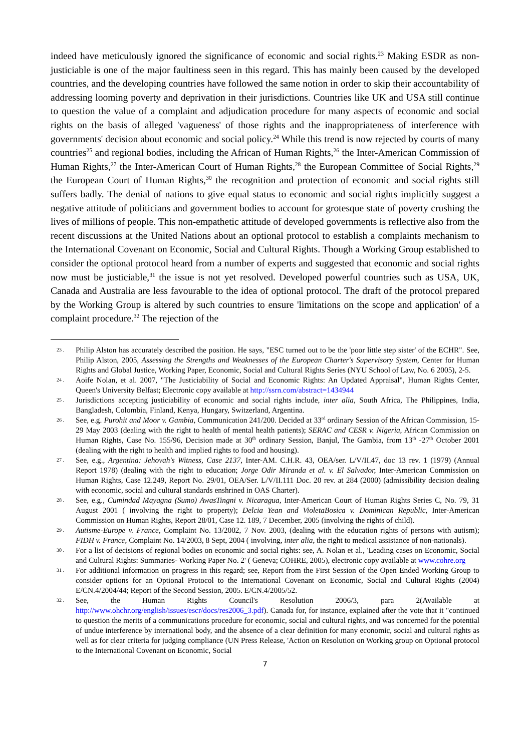indeed have meticulously ignored the significance of economic and social rights.<sup>23</sup> Making ESDR as non-justiciable is one of the major faultiness seen in this regard. This has mainly been caused by the developed countries, and the developing countries have followed the same notion in order to skip their accountability of addressing looming poverty and deprivation in their jurisdictions. Countries like UK and USA still continue to question the value of a complaint and adjudication procedure for many aspects of economic and social rights on the basis of alleged 'vagueness' of those rights and the inappropriateness of interference with governments' decision about economic and social policy.<sup>24</sup> While this trend is now rejected by courts of many countries<sup>25</sup> and regional bodies, including the African of Human Rights,<sup>26</sup> the Inter-American Commission of Human Rights,<sup>27</sup> the Inter-American Court of Human Rights,<sup>28</sup> the European Committee of Social Rights,<sup>29</sup> the European Court of Human Rights,<sup>30</sup> the recognition and protection of economic and social rights still suffers badly. The denial of nations to give equal status to economic and social rights implicitly suggest a negative attitude of politicians and government bodies to account for grotesque state of poverty crushing the lives of millions of people. This non-empathetic attitude of developed governments is reflective also from the recent discussions at the United Nations about an optional protocol to establish a complaints mechanism to the International Covenant on Economic, Social and Cultural Rights. Though a Working Group established to consider the optional protocol heard from a number of experts and suggested that economic and social rights now must be justiciable,<sup>31</sup> the issue is not yet resolved. Developed powerful countries such as USA, UK, Canada and Australia are less favourable to the idea of optional protocol. The draft of the protocol prepared by the Working Group is altered by such countries to ensure 'limitations on the scope and application' of a complaint procedure.<sup>32</sup> The rejection of the
23 . Philip Alston has accurately described the position. He says, "ESC turned out to be the 'poor little step sister' of the ECHR". See, Philip Alston, 2005, Assessing the Strengths and Weaknesses of the European Charter's Supervisory System, Center for Human Rights and Global Justice, Working Paper, Economic, Social and Cultural Rights Series (NYU School of Law, No. 6 2005), 2-5.
24 . Aoife Nolan, et al. 2007, "The Justiciability of Social and Economic Rights: An Updated Appraisal", Human Rights Center, Queen's University Belfast; Electronic copy available at http://ssrn.com/abstract=1434944
25 . Jurisdictions accepting justiciability of economic and social rights include, inter alia, South Africa, The Philippines, India, Bangladesh, Colombia, Finland, Kenya, Hungary, Switzerland, Argentina.
26 . See, e.g. Purohit and Moor v. Gambia, Communication 241/200. Decided at 33<sup>rd</sup> ordinary Session of the African Commission, 15-29 May 2003 (dealing with the right to health of mental health patients); SERAC and CESR v. Nigeria, African Commission on Human Rights, Case No. 155/96, Decision made at 30<sup>th</sup> ordinary Session, Banjul, The Gambia, from 13<sup>th</sup> -27<sup>th</sup> October 2001 (dealing with the right to health and implied rights to food and housing).
27 . See, e.g., Argentina: Jehovah's Witness, Case 2137, Inter-AM. C.H.R. 43, OEA/ser. L/V/II.47, doc 13 rev. 1 (1979) (Annual Report 1978) (dealing with the right to education; Jorge Odir Miranda et al. v. El Salvador, Inter-American Commission on Human Rights, Case 12.249, Report No. 29/01, OEA/Ser. L/V/II.111 Doc. 20 rev. at 284 (2000) (admissibility decision dealing with economic, social and cultural standards enshrined in OAS Charter).
28 . See, e.g., Cumindad Mayagna (Sumo) AwasTingni v. Nicaragua, Inter-American Court of Human Rights Series C, No. 79, 31 August 2001 ( involving the right to property); Delcia Yean and VioletaBosica v. Dominican Republic, Inter-American Commission on Human Rights, Report 28/01, Case 12. 189, 7 December, 2005 (involving the rights of child).
29 . Autisme-Europe v. France, Complaint No. 13/2002, 7 Nov. 2003, (dealing with the education rights of persons with autism); FIDH v. France, Complaint No. 14/2003, 8 Sept, 2004 ( involving, inter alia, the right to medical assistance of non-nationals).
30 . For a list of decisions of regional bodies on economic and social rights: see, A. Nolan et al., 'Leading cases on Economic, Social and Cultural Rights: Summaries- Working Paper No. 2' ( Geneva; COHRE, 2005), electronic copy available at www.cohre.org
31 . For additional information on progress in this regard; see, Report from the First Session of the Open Ended Working Group to consider options for an Optional Protocol to the International Covenant on Economic, Social and Cultural Rights (2004) E/CN.4/2004/44; Report of the Second Session, 2005. E/CN.4/2005/52.
32 . See, the Human Rights Council's Resolution 2006/3, para 2(Available at http://www.ohchr.org/english/issues/escr/docs/res2006_3.pdf). Canada for, for instance, explained after the vote that it "continued to question the merits of a communications procedure for economic, social and cultural rights, and was concerned for the potential of undue interference by international body, and the absence of a clear definition for many economic, social and cultural rights as well as for clear criteria for judging compliance (UN Press Release, 'Action on Resolution on Working group on Optional protocol to the International Covenant on Economic, Social
7